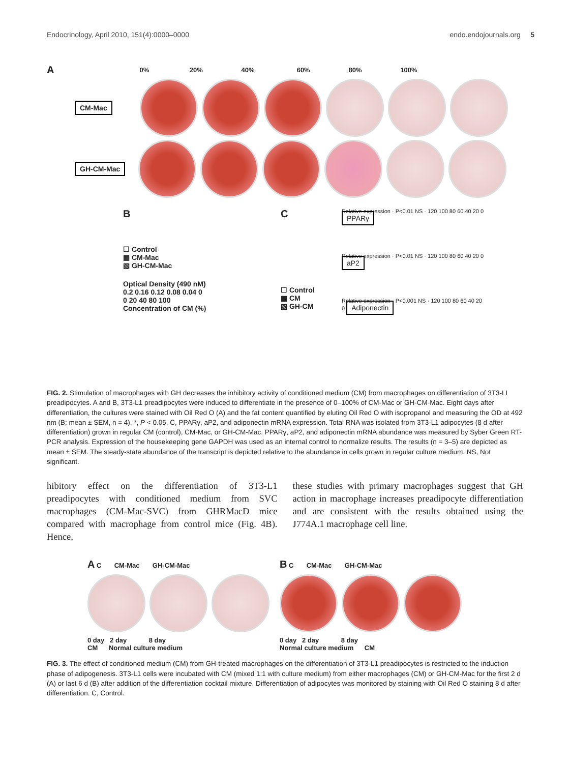Endocrinology, April 2010, 151(4):0000–0000 endo.endojournals.org 5
A 0% 20% 40% 60% 80% 100%
CM-Mac
GH-CM-Mac
B
☐ Control
▦ CM-Mac
▧ GH-CM-Mac
Optical Density (490 nM)
0.2 0.16 0.12 0.08 0.04 0
0 20 40 80 100
Concentration of CM (%)
C
☐ Control
▦ CM
▧ GH-CM
Relative expression · P<0.01 NS · 120 100 80 60 40 20 0 PPARγ
Relative expression · P<0.01 NS · 120 100 80 60 40 20 0 aP2
Relative expression · P<0.001 NS · 120 100 80 60 40 20 0 Adiponectin
FIG. 2. Stimulation of macrophages with GH decreases the inhibitory activity of conditioned medium (CM) from macrophages on differentiation of 3T3-LI preadipocytes. A and B, 3T3-L1 preadipocytes were induced to differentiate in the presence of 0–100% of CM-Mac or GH-CM-Mac. Eight days after differentiation, the cultures were stained with Oil Red O (A) and the fat content quantified by eluting Oil Red O with isopropanol and measuring the OD at 492 nm (B; mean ± SEM, n = 4). *, P < 0.05. C, PPARγ, aP2, and adiponectin mRNA expression. Total RNA was isolated from 3T3-L1 adipocytes (8 d after differentiation) grown in regular CM (control), CM-Mac, or GH-CM-Mac. PPARγ, aP2, and adiponectin mRNA abundance was measured by Syber Green RT-PCR analysis. Expression of the housekeeping gene GAPDH was used as an internal control to normalize results. The results (n = 3–5) are depicted as mean ± SEM. The steady-state abundance of the transcript is depicted relative to the abundance in cells grown in regular culture medium. NS, Not significant.
hibitory effect on the differentiation of 3T3-L1 preadipocytes with conditioned medium from SVC macrophages (CM-Mac-SVC) from GHRMacD mice compared with macrophage from control mice (Fig. 4B). Hence,
these studies with primary macrophages suggest that GH action in macrophage increases preadipocyte differentiation and are consistent with the results obtained using the J774A.1 macrophage cell line.
A C CM-Mac GH-CM-Mac
0 day 2 day 8 day
CM Normal culture medium
B C CM-Mac GH-CM-Mac
0 day 2 day 8 day
Normal culture medium CM
FIG. 3. The effect of conditioned medium (CM) from GH-treated macrophages on the differentiation of 3T3-L1 preadipocytes is restricted to the induction phase of adipogenesis. 3T3-L1 cells were incubated with CM (mixed 1:1 with culture medium) from either macrophages (CM) or GH-CM-Mac for the first 2 d (A) or last 6 d (B) after addition of the differentiation cocktail mixture. Differentiation of adipocytes was monitored by staining with Oil Red O staining 8 d after differentiation. C, Control.